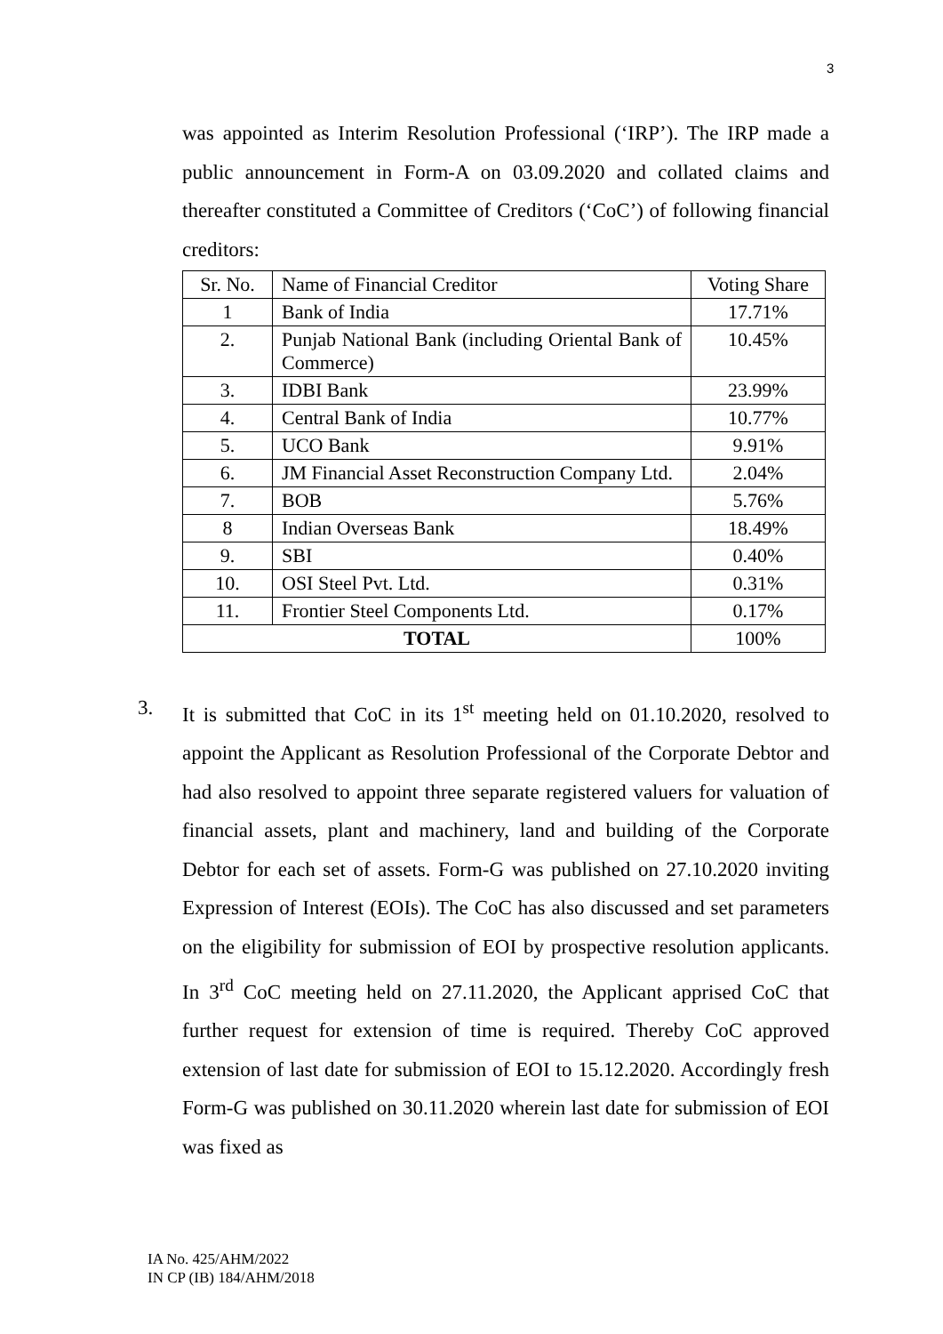3
was appointed as Interim Resolution Professional (‘IRP’). The IRP made a public announcement in Form-A on 03.09.2020 and collated claims and thereafter constituted a Committee of Creditors (‘CoC’) of following financial creditors:
| Sr. No. | Name of Financial Creditor | Voting Share |
| 1 | Bank of India | 17.71% |
| 2. | Punjab National Bank (including Oriental Bank of Commerce) | 10.45% |
| 3. | IDBI Bank | 23.99% |
| 4. | Central Bank of India | 10.77% |
| 5. | UCO Bank | 9.91% |
| 6. | JM Financial Asset Reconstruction Company Ltd. | 2.04% |
| 7. | BOB | 5.76% |
| 8 | Indian Overseas Bank | 18.49% |
| 9. | SBI | 0.40% |
| 10. | OSI Steel Pvt. Ltd. | 0.31% |
| 11. | Frontier Steel Components Ltd. | 0.17% |
| TOTAL | | 100% |
3. It is submitted that CoC in its 1<sup>st</sup> meeting held on 01.10.2020, resolved to appoint the Applicant as Resolution Professional of the Corporate Debtor and had also resolved to appoint three separate registered valuers for valuation of financial assets, plant and machinery, land and building of the Corporate Debtor for each set of assets. Form-G was published on 27.10.2020 inviting Expression of Interest (EOIs). The CoC has also discussed and set parameters on the eligibility for submission of EOI by prospective resolution applicants. In 3<sup>rd</sup> CoC meeting held on 27.11.2020, the Applicant apprised CoC that further request for extension of time is required. Thereby CoC approved extension of last date for submission of EOI to 15.12.2020. Accordingly fresh Form-G was published on 30.11.2020 wherein last date for submission of EOI was fixed as
IA No. 425/AHM/2022
IN CP (IB) 184/AHM/2018